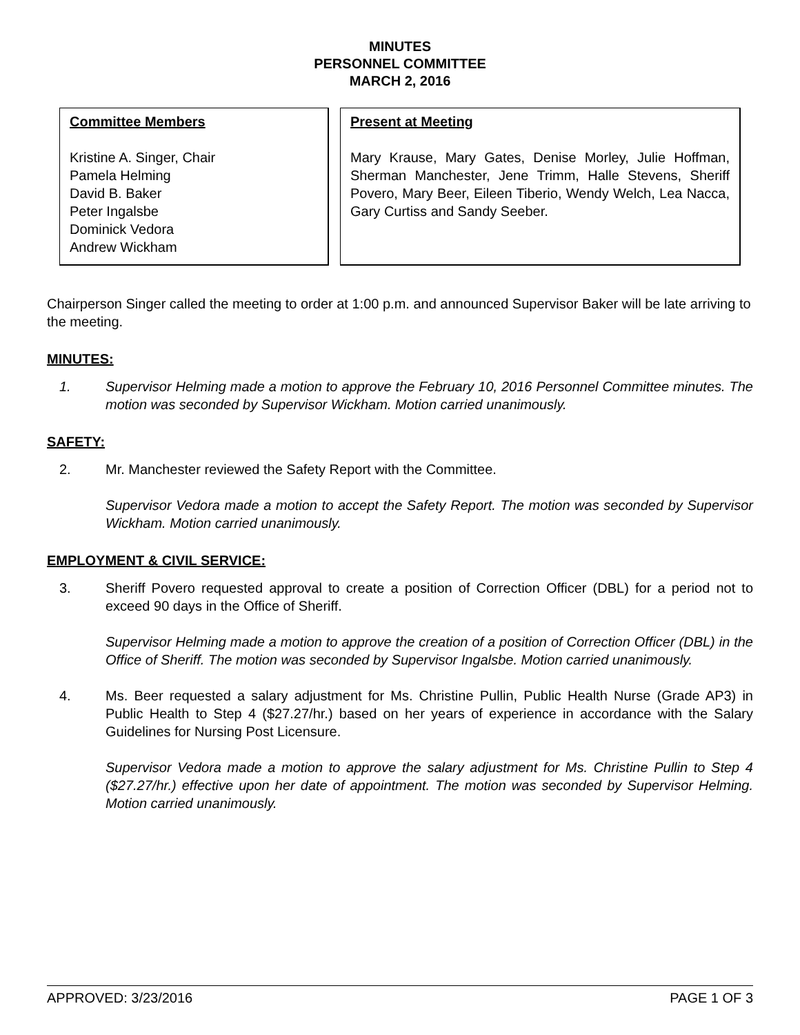MINUTES
PERSONNEL COMMITTEE
MARCH 2, 2016
Committee Members
Kristine A. Singer, Chair
Pamela Helming
David B. Baker
Peter Ingalsbe
Dominick Vedora
Andrew Wickham
Present at Meeting
Mary Krause, Mary Gates, Denise Morley, Julie Hoffman, Sherman Manchester, Jene Trimm, Halle Stevens, Sheriff Povero, Mary Beer, Eileen Tiberio, Wendy Welch, Lea Nacca, Gary Curtiss and Sandy Seeber.
Chairperson Singer called the meeting to order at 1:00 p.m. and announced Supervisor Baker will be late arriving to the meeting.
MINUTES:
1. Supervisor Helming made a motion to approve the February 10, 2016 Personnel Committee minutes. The motion was seconded by Supervisor Wickham. Motion carried unanimously.
SAFETY:
2. Mr. Manchester reviewed the Safety Report with the Committee.
Supervisor Vedora made a motion to accept the Safety Report. The motion was seconded by Supervisor Wickham. Motion carried unanimously.
EMPLOYMENT & CIVIL SERVICE:
3. Sheriff Povero requested approval to create a position of Correction Officer (DBL) for a period not to exceed 90 days in the Office of Sheriff.
Supervisor Helming made a motion to approve the creation of a position of Correction Officer (DBL) in the Office of Sheriff. The motion was seconded by Supervisor Ingalsbe. Motion carried unanimously.
4. Ms. Beer requested a salary adjustment for Ms. Christine Pullin, Public Health Nurse (Grade AP3) in Public Health to Step 4 ($27.27/hr.) based on her years of experience in accordance with the Salary Guidelines for Nursing Post Licensure.
Supervisor Vedora made a motion to approve the salary adjustment for Ms. Christine Pullin to Step 4 ($27.27/hr.) effective upon her date of appointment. The motion was seconded by Supervisor Helming. Motion carried unanimously.
APPROVED: 3/23/2016 PAGE 1 OF 3